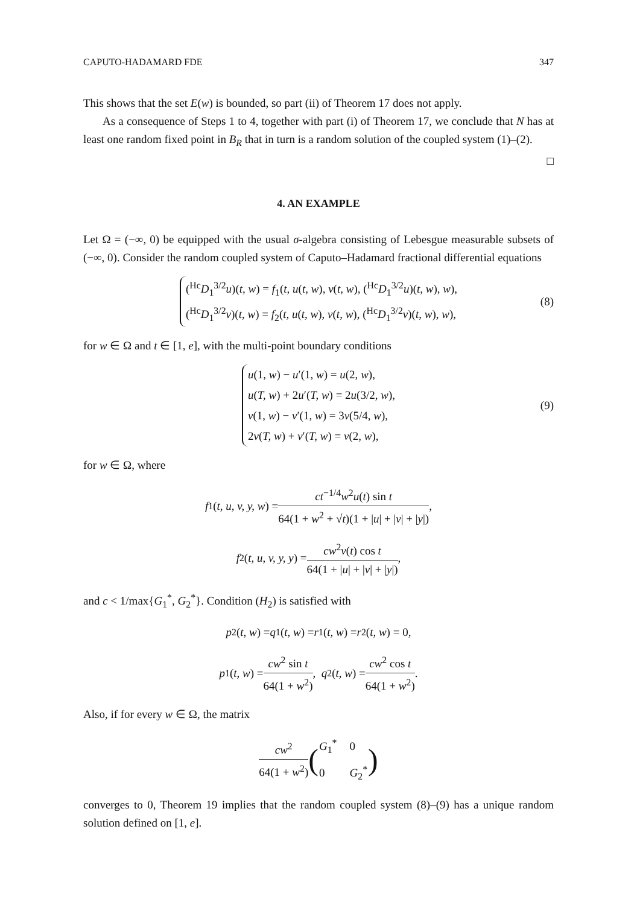CAPUTO-HADAMARD FDE 347
This shows that the set E(w) is bounded, so part (ii) of Theorem 17 does not apply.
As a consequence of Steps 1 to 4, together with part (i) of Theorem 17, we conclude that N has at least one random fixed point in B<sub>R</sub> that in turn is a random solution of the coupled system (1)–(2). □
4. AN EXAMPLE
Let Ω = (−∞, 0) be equipped with the usual σ-algebra consisting of Lebesgue measurable subsets of (−∞, 0). Consider the random coupled system of Caputo–Hadamard fractional differential equations
(<sup>Hc</sup>D<sub>1</sub><sup>3/2</sup>u)(t, w) = f<sub>1</sub>(t, u(t, w), v(t, w), (<sup>Hc</sup>D<sub>1</sub><sup>3/2</sup>u)(t, w), w),
(<sup>Hc</sup>D<sub>1</sub><sup>3/2</sup>v)(t, w) = f<sub>2</sub>(t, u(t, w), v(t, w), (<sup>Hc</sup>D<sub>1</sub><sup>3/2</sup>v)(t, w), w),
(8)
for w ∈ Ω and t ∈ [1, e], with the multi-point boundary conditions
u(1, w) − u′(1, w) = u(2, w),
u(T, w) + 2u′(T, w) = 2u(3/2, w),
v(1, w) − v′(1, w) = 3v(5/4, w),
2v(T, w) + v′(T, w) = v(2, w),
(9)
for w ∈ Ω, where
f<sub>1</sub>(t, u, v, y, w) = ct<sup>−1/4</sup>w<sup>2</sup>u(t) sin t 64(1 + w<sup>2</sup> + √t)(1 + |u| + |v| + |y|),
f<sub>2</sub>(t, u, v, y, y) = cw<sup>2</sup>v(t) cos t 64(1 + |u| + |v| + |y|),
and c < 1/max{G<sub>1</sub><sup>*</sup>, G<sub>2</sub><sup>*</sup>}. Condition (H<sub>2</sub>) is satisfied with
p<sub>2</sub>(t, w) = q<sub>1</sub>(t, w) = r<sub>1</sub>(t, w) = r<sub>2</sub>(t, w) = 0,
p<sub>1</sub>(t, w) = cw<sup>2</sup> sin t 64(1 + w<sup>2</sup>), q<sub>2</sub>(t, w) = cw<sup>2</sup> cos t 64(1 + w<sup>2</sup>).
Also, if for every w ∈ Ω, the matrix
cw<sup>2</sup> 64(1 + w<sup>2</sup>) (
| G<sub>1</sub><sup>*</sup> | 0 |
| 0 | G<sub>2</sub><sup>*</sup> |
)
converges to 0, Theorem 19 implies that the random coupled system (8)–(9) has a unique random solution defined on [1, e].